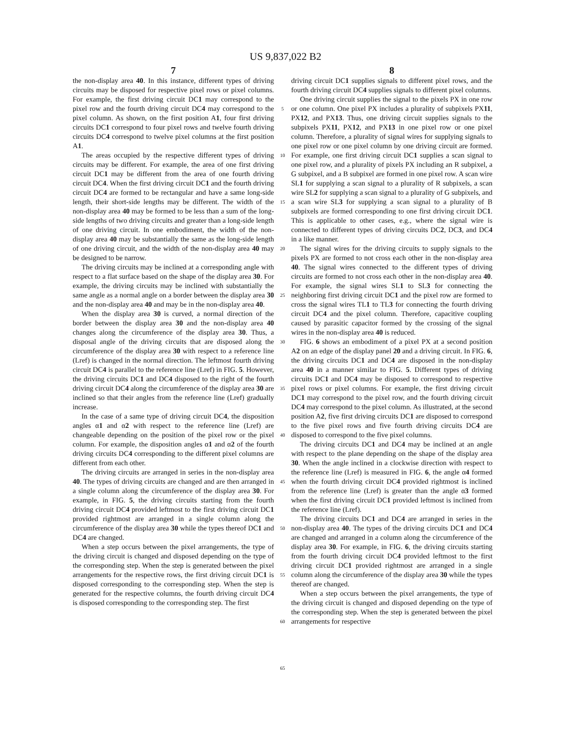US 9,837,022 B2
7
the non-display area 40. In this instance, different types of driving circuits may be disposed for respective pixel rows or pixel columns. For example, the first driving circuit DC1 may correspond to the pixel row and the fourth driving circuit DC4 may correspond to the pixel column. As shown, on the first position A1, four first driving circuits DC1 correspond to four pixel rows and twelve fourth driving circuits DC4 correspond to twelve pixel columns at the first position A1.
The areas occupied by the respective different types of driving circuits may be different. For example, the area of one first driving circuit DC1 may be different from the area of one fourth driving circuit DC4. When the first driving circuit DC1 and the fourth driving circuit DC4 are formed to be rectangular and have a same long-side length, their short-side lengths may be different. The width of the non-display area 40 may be formed to be less than a sum of the long-side lengths of two driving circuits and greater than a long-side length of one driving circuit. In one embodiment, the width of the non-display area 40 may be substantially the same as the long-side length of one driving circuit, and the width of the non-display area 40 may be designed to be narrow.
The driving circuits may be inclined at a corresponding angle with respect to a flat surface based on the shape of the display area 30. For example, the driving circuits may be inclined with substantially the same angle as a normal angle on a border between the display area 30 and the non-display area 40 and may be in the non-display area 40.
When the display area 30 is curved, a normal direction of the border between the display area 30 and the non-display area 40 changes along the circumference of the display area 30. Thus, a disposal angle of the driving circuits that are disposed along the circumference of the display area 30 with respect to a reference line (Lref) is changed in the normal direction. The leftmost fourth driving circuit DC4 is parallel to the reference line (Lref) in FIG. 5. However, the driving circuits DC1 and DC4 disposed to the right of the fourth driving circuit DC4 along the circumference of the display area 30 are inclined so that their angles from the reference line (Lref) gradually increase.
In the case of a same type of driving circuit DC4, the disposition angles α1 and α2 with respect to the reference line (Lref) are changeable depending on the position of the pixel row or the pixel column. For example, the disposition angles α1 and α2 of the fourth driving circuits DC4 corresponding to the different pixel columns are different from each other.
The driving circuits are arranged in series in the non-display area 40. The types of driving circuits are changed and are then arranged in a single column along the circumference of the display area 30. For example, in FIG. 5, the driving circuits starting from the fourth driving circuit DC4 provided leftmost to the first driving circuit DC1 provided rightmost are arranged in a single column along the circumference of the display area 30 while the types thereof DC1 and DC4 are changed.
When a step occurs between the pixel arrangements, the type of the driving circuit is changed and disposed depending on the type of the corresponding step. When the step is generated between the pixel arrangements for the respective rows, the first driving circuit DC1 is disposed corresponding to the corresponding step. When the step is generated for the respective columns, the fourth driving circuit DC4 is disposed corresponding to the corresponding step. The first
5
10
15
20
25
30
35
40
45
50
55
60
65
8
driving circuit DC1 supplies signals to different pixel rows, and the fourth driving circuit DC4 supplies signals to different pixel columns.
One driving circuit supplies the signal to the pixels PX in one row or one column. One pixel PX includes a plurality of subpixels PX11, PX12, and PX13. Thus, one driving circuit supplies signals to the subpixels PX11, PX12, and PX13 in one pixel row or one pixel column. Therefore, a plurality of signal wires for supplying signals to one pixel row or one pixel column by one driving circuit are formed. For example, one first driving circuit DC1 supplies a scan signal to one pixel row, and a plurality of pixels PX including an R subpixel, a G subpixel, and a B subpixel are formed in one pixel row. A scan wire SL1 for supplying a scan signal to a plurality of R subpixels, a scan wire SL2 for supplying a scan signal to a plurality of G subpixels, and a scan wire SL3 for supplying a scan signal to a plurality of B subpixels are formed corresponding to one first driving circuit DC1. This is applicable to other cases, e.g., where the signal wire is connected to different types of driving circuits DC2, DC3, and DC4 in a like manner.
The signal wires for the driving circuits to supply signals to the pixels PX are formed to not cross each other in the non-display area 40. The signal wires connected to the different types of driving circuits are formed to not cross each other in the non-display area 40. For example, the signal wires SL1 to SL3 for connecting the neighboring first driving circuit DC1 and the pixel row are formed to cross the signal wires TL1 to TL3 for connecting the fourth driving circuit DC4 and the pixel column. Therefore, capacitive coupling caused by parasitic capacitor formed by the crossing of the signal wires in the non-display area 40 is reduced.
FIG. 6 shows an embodiment of a pixel PX at a second position A2 on an edge of the display panel 20 and a driving circuit. In FIG. 6, the driving circuits DC1 and DC4 are disposed in the non-display area 40 in a manner similar to FIG. 5. Different types of driving circuits DC1 and DC4 may be disposed to correspond to respective pixel rows or pixel columns. For example, the first driving circuit DC1 may correspond to the pixel row, and the fourth driving circuit DC4 may correspond to the pixel column. As illustrated, at the second position A2, five first driving circuits DC1 are disposed to correspond to the five pixel rows and five fourth driving circuits DC4 are disposed to correspond to the five pixel columns.
The driving circuits DC1 and DC4 may be inclined at an angle with respect to the plane depending on the shape of the display area 30. When the angle inclined in a clockwise direction with respect to the reference line (Lref) is measured in FIG. 6, the angle α4 formed when the fourth driving circuit DC4 provided rightmost is inclined from the reference line (Lref) is greater than the angle α3 formed when the first driving circuit DC1 provided leftmost is inclined from the reference line (Lref).
The driving circuits DC1 and DC4 are arranged in series in the non-display area 40. The types of the driving circuits DC1 and DC4 are changed and arranged in a column along the circumference of the display area 30. For example, in FIG. 6, the driving circuits starting from the fourth driving circuit DC4 provided leftmost to the first driving circuit DC1 provided rightmost are arranged in a single column along the circumference of the display area 30 while the types thereof are changed.
When a step occurs between the pixel arrangements, the type of the driving circuit is changed and disposed depending on the type of the corresponding step. When the step is generated between the pixel arrangements for respective